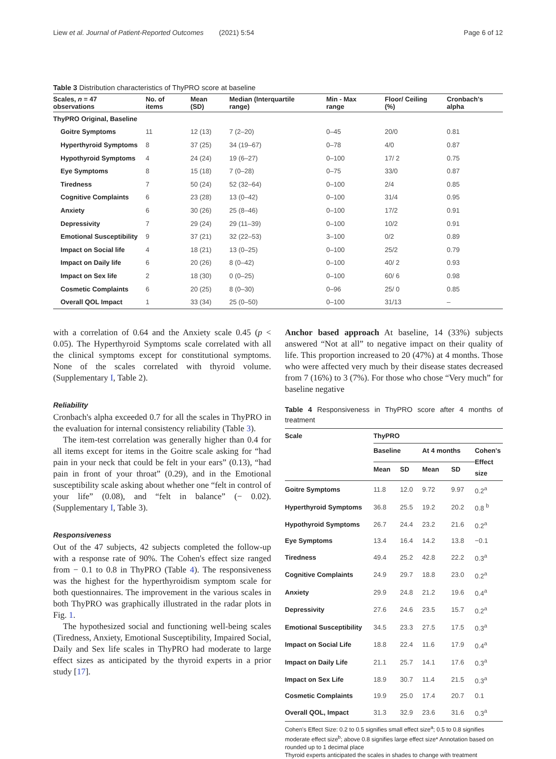Liew et al. Journal of Patient-Reported Outcomes (2021) 5:54 Page 6 of 12
Table 3 Distribution characteristics of ThyPRO score at baseline
| Scales, n = 47 observations | No. of items | Mean (SD) | Median (Interquartile range) | Min - Max range | Floor/ Ceiling (%) | Cronbach's alpha |
| --- | --- | --- | --- | --- | --- | --- |
| ThyPRO Original, Baseline | | | | | | |
| Goitre Symptoms | 11 | 12 (13) | 7 (2–20) | 0–45 | 20/0 | 0.81 |
| Hyperthyroid Symptoms | 8 | 37 (25) | 34 (19–67) | 0–78 | 4/0 | 0.87 |
| Hypothyroid Symptoms | 4 | 24 (24) | 19 (6–27) | 0–100 | 17/ 2 | 0.75 |
| Eye Symptoms | 8 | 15 (18) | 7 (0–28) | 0–75 | 33/0 | 0.87 |
| Tiredness | 7 | 50 (24) | 52 (32–64) | 0–100 | 2/4 | 0.85 |
| Cognitive Complaints | 6 | 23 (28) | 13 (0–42) | 0–100 | 31/4 | 0.95 |
| Anxiety | 6 | 30 (26) | 25 (8–46) | 0–100 | 17/2 | 0.91 |
| Depressivity | 7 | 29 (24) | 29 (11–39) | 0–100 | 10/2 | 0.91 |
| Emotional Susceptibility | 9 | 37 (21) | 32 (22–53) | 3–100 | 0/2 | 0.89 |
| Impact on Social life | 4 | 18 (21) | 13 (0–25) | 0–100 | 25/2 | 0.79 |
| Impact on Daily life | 6 | 20 (26) | 8 (0–42) | 0–100 | 40/ 2 | 0.93 |
| Impact on Sex life | 2 | 18 (30) | 0 (0–25) | 0–100 | 60/ 6 | 0.98 |
| Cosmetic Complaints | 6 | 20 (25) | 8 (0–30) | 0–96 | 25/ 0 | 0.85 |
| Overall QOL Impact | 1 | 33 (34) | 25 (0–50) | 0–100 | 31/13 | – |
with a correlation of 0.64 and the Anxiety scale 0.45 (p < 0.05). The Hyperthyroid Symptoms scale correlated with all the clinical symptoms except for constitutional symptoms. None of the scales correlated with thyroid volume. (Supplementary I, Table 2).
Reliability
Cronbach's alpha exceeded 0.7 for all the scales in ThyPRO in the evaluation for internal consistency reliability (Table 3).
The item-test correlation was generally higher than 0.4 for all items except for items in the Goitre scale asking for “had pain in your neck that could be felt in your ears” (0.13), “had pain in front of your throat” (0.29), and in the Emotional susceptibility scale asking about whether one “felt in control of your life” (0.08), and “felt in balance” (− 0.02). (Supplementary I, Table 3).
Responsiveness
Out of the 47 subjects, 42 subjects completed the follow-up with a response rate of 90%. The Cohen's effect size ranged from − 0.1 to 0.8 in ThyPRO (Table 4). The responsiveness was the highest for the hyperthyroidism symptom scale for both questionnaires. The improvement in the various scales in both ThyPRO was graphically illustrated in the radar plots in Fig. 1.
The hypothesized social and functioning well-being scales (Tiredness, Anxiety, Emotional Susceptibility, Impaired Social, Daily and Sex life scales in ThyPRO had moderate to large effect sizes as anticipated by the thyroid experts in a prior study [17].
Anchor based approach At baseline, 14 (33%) subjects answered “Not at all” to negative impact on their quality of life. This proportion increased to 20 (47%) at 4 months. Those who were affected very much by their disease states decreased from 7 (16%) to 3 (7%). For those who chose “Very much” for baseline negative
Table 4 Responsiveness in ThyPRO score after 4 months of treatment
| Scale | ThyPRO | | | | |
| --- | --- | --- | --- | --- | --- |
| | Baseline | | At 4 months | | Cohen's Effect size |
| | Mean | SD | Mean | SD | |
| Goitre Symptoms | 11.8 | 12.0 | 9.72 | 9.97 | 0.2<sup>a</sup> |
| Hyperthyroid Symptoms | 36.8 | 25.5 | 19.2 | 20.2 | 0.8 <sup>b</sup> |
| Hypothyroid Symptoms | 26.7 | 24.4 | 23.2 | 21.6 | 0.2<sup>a</sup> |
| Eye Symptoms | 13.4 | 16.4 | 14.2 | 13.8 | −0.1 |
| Tiredness | 49.4 | 25.2 | 42.8 | 22.2 | 0.3<sup>a</sup> |
| Cognitive Complaints | 24.9 | 29.7 | 18.8 | 23.0 | 0.2<sup>a</sup> |
| Anxiety | 29.9 | 24.8 | 21.2 | 19.6 | 0.4<sup>a</sup> |
| Depressivity | 27.6 | 24.6 | 23.5 | 15.7 | 0.2<sup>a</sup> |
| Emotional Susceptibility | 34.5 | 23.3 | 27.5 | 17.5 | 0.3<sup>a</sup> |
| Impact on Social Life | 18.8 | 22.4 | 11.6 | 17.9 | 0.4<sup>a</sup> |
| Impact on Daily Life | 21.1 | 25.7 | 14.1 | 17.6 | 0.3<sup>a</sup> |
| Impact on Sex Life | 18.9 | 30.7 | 11.4 | 21.5 | 0.3<sup>a</sup> |
| Cosmetic Complaints | 19.9 | 25.0 | 17.4 | 20.7 | 0.1 |
| Overall QOL, Impact | 31.3 | 32.9 | 23.6 | 31.6 | 0.3<sup>a</sup> |
Cohen's Effect Size: 0.2 to 0.5 signifies small effect size<sup>a</sup>; 0.5 to 0.8 signifies moderate effect size<sup>b</sup>; above 0.8 signifies large effect size* Annotation based on rounded up to 1 decimal place
Thyroid experts anticipated the scales in shades to change with treatment